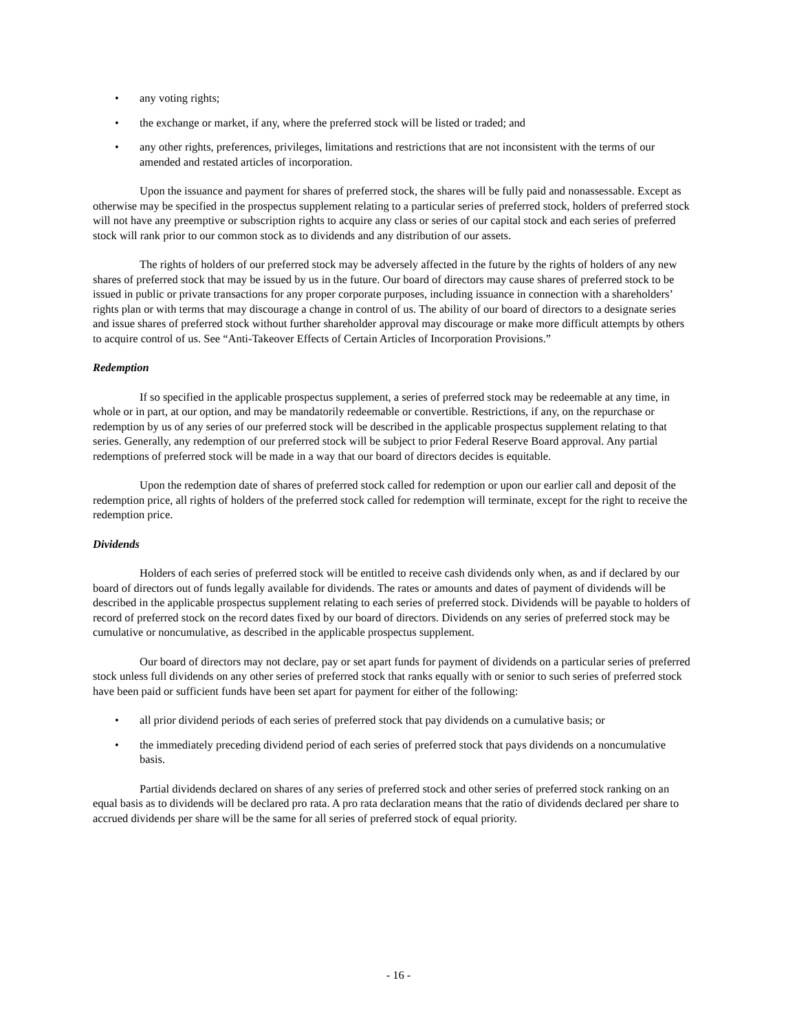• any voting rights;
• the exchange or market, if any, where the preferred stock will be listed or traded; and
• any other rights, preferences, privileges, limitations and restrictions that are not inconsistent with the terms of our amended and restated articles of incorporation.
Upon the issuance and payment for shares of preferred stock, the shares will be fully paid and nonassessable. Except as otherwise may be specified in the prospectus supplement relating to a particular series of preferred stock, holders of preferred stock will not have any preemptive or subscription rights to acquire any class or series of our capital stock and each series of preferred stock will rank prior to our common stock as to dividends and any distribution of our assets.
The rights of holders of our preferred stock may be adversely affected in the future by the rights of holders of any new shares of preferred stock that may be issued by us in the future. Our board of directors may cause shares of preferred stock to be issued in public or private transactions for any proper corporate purposes, including issuance in connection with a shareholders’ rights plan or with terms that may discourage a change in control of us. The ability of our board of directors to a designate series and issue shares of preferred stock without further shareholder approval may discourage or make more difficult attempts by others to acquire control of us. See “Anti-Takeover Effects of Certain Articles of Incorporation Provisions.”
Redemption
If so specified in the applicable prospectus supplement, a series of preferred stock may be redeemable at any time, in whole or in part, at our option, and may be mandatorily redeemable or convertible. Restrictions, if any, on the repurchase or redemption by us of any series of our preferred stock will be described in the applicable prospectus supplement relating to that series. Generally, any redemption of our preferred stock will be subject to prior Federal Reserve Board approval. Any partial redemptions of preferred stock will be made in a way that our board of directors decides is equitable.
Upon the redemption date of shares of preferred stock called for redemption or upon our earlier call and deposit of the redemption price, all rights of holders of the preferred stock called for redemption will terminate, except for the right to receive the redemption price.
Dividends
Holders of each series of preferred stock will be entitled to receive cash dividends only when, as and if declared by our board of directors out of funds legally available for dividends. The rates or amounts and dates of payment of dividends will be described in the applicable prospectus supplement relating to each series of preferred stock. Dividends will be payable to holders of record of preferred stock on the record dates fixed by our board of directors. Dividends on any series of preferred stock may be cumulative or noncumulative, as described in the applicable prospectus supplement.
Our board of directors may not declare, pay or set apart funds for payment of dividends on a particular series of preferred stock unless full dividends on any other series of preferred stock that ranks equally with or senior to such series of preferred stock have been paid or sufficient funds have been set apart for payment for either of the following:
• all prior dividend periods of each series of preferred stock that pay dividends on a cumulative basis; or
• the immediately preceding dividend period of each series of preferred stock that pays dividends on a noncumulative basis.
Partial dividends declared on shares of any series of preferred stock and other series of preferred stock ranking on an equal basis as to dividends will be declared pro rata. A pro rata declaration means that the ratio of dividends declared per share to accrued dividends per share will be the same for all series of preferred stock of equal priority.
- 16 -